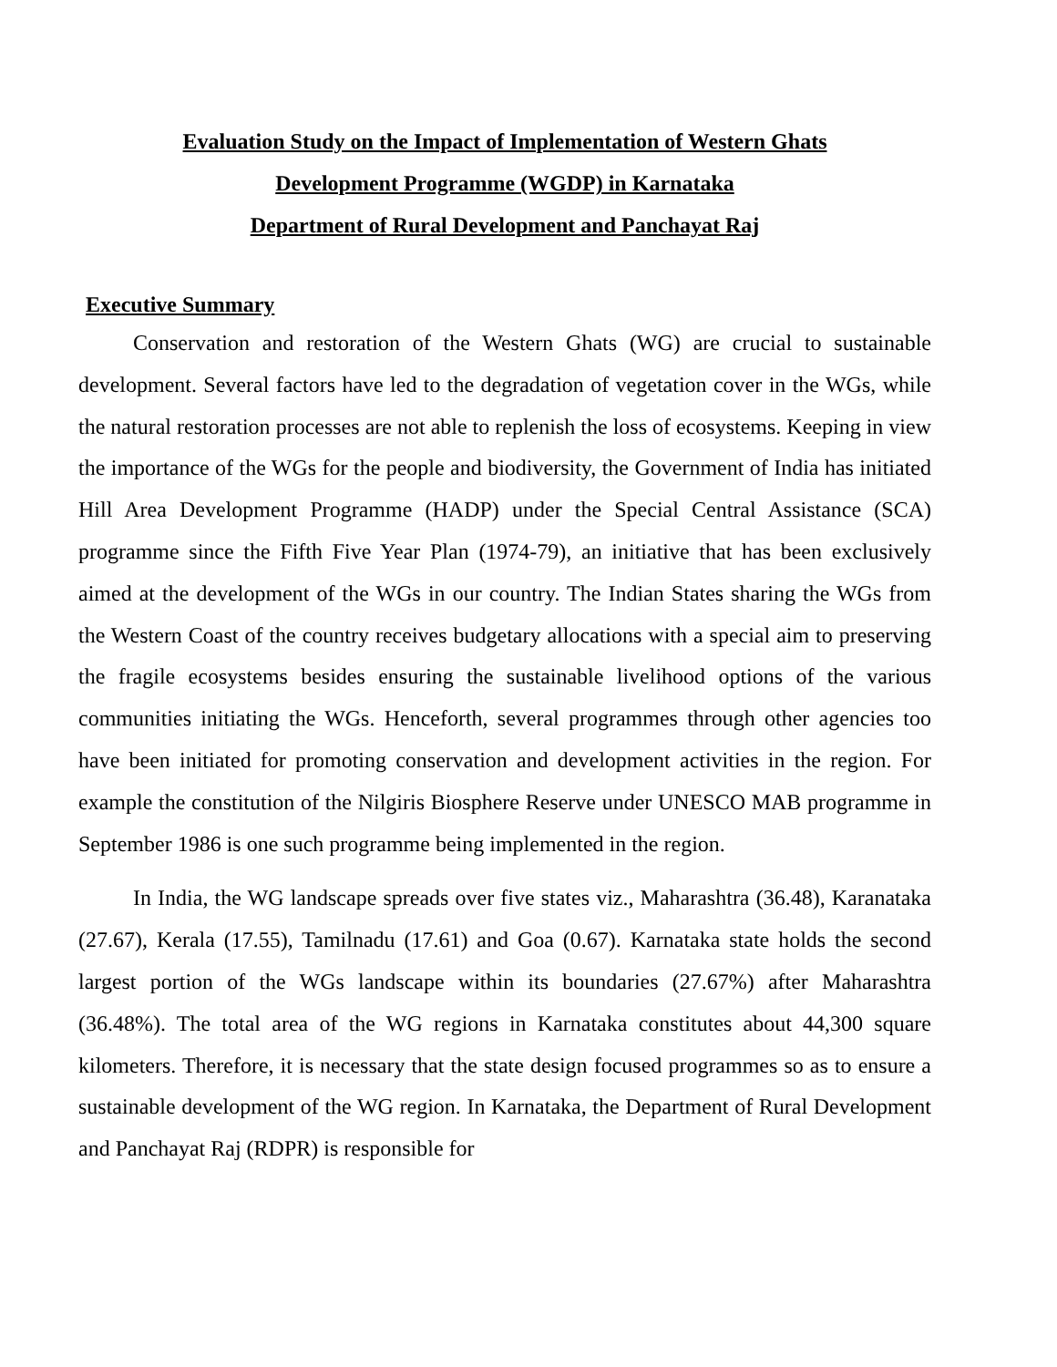Evaluation Study on the Impact of Implementation of Western Ghats
Development Programme (WGDP) in Karnataka
Department of Rural Development and Panchayat Raj
Executive Summary
Conservation and restoration of the Western Ghats (WG) are crucial to sustainable development. Several factors have led to the degradation of vegetation cover in the WGs, while the natural restoration processes are not able to replenish the loss of ecosystems. Keeping in view the importance of the WGs for the people and biodiversity, the Government of India has initiated Hill Area Development Programme (HADP) under the Special Central Assistance (SCA) programme since the Fifth Five Year Plan (1974-79), an initiative that has been exclusively aimed at the development of the WGs in our country. The Indian States sharing the WGs from the Western Coast of the country receives budgetary allocations with a special aim to preserving the fragile ecosystems besides ensuring the sustainable livelihood options of the various communities initiating the WGs. Henceforth, several programmes through other agencies too have been initiated for promoting conservation and development activities in the region. For example the constitution of the Nilgiris Biosphere Reserve under UNESCO MAB programme in September 1986 is one such programme being implemented in the region.
In India, the WG landscape spreads over five states viz., Maharashtra (36.48), Karanataka (27.67), Kerala (17.55), Tamilnadu (17.61) and Goa (0.67). Karnataka state holds the second largest portion of the WGs landscape within its boundaries (27.67%) after Maharashtra (36.48%). The total area of the WG regions in Karnataka constitutes about 44,300 square kilometers. Therefore, it is necessary that the state design focused programmes so as to ensure a sustainable development of the WG region. In Karnataka, the Department of Rural Development and Panchayat Raj (RDPR) is responsible for